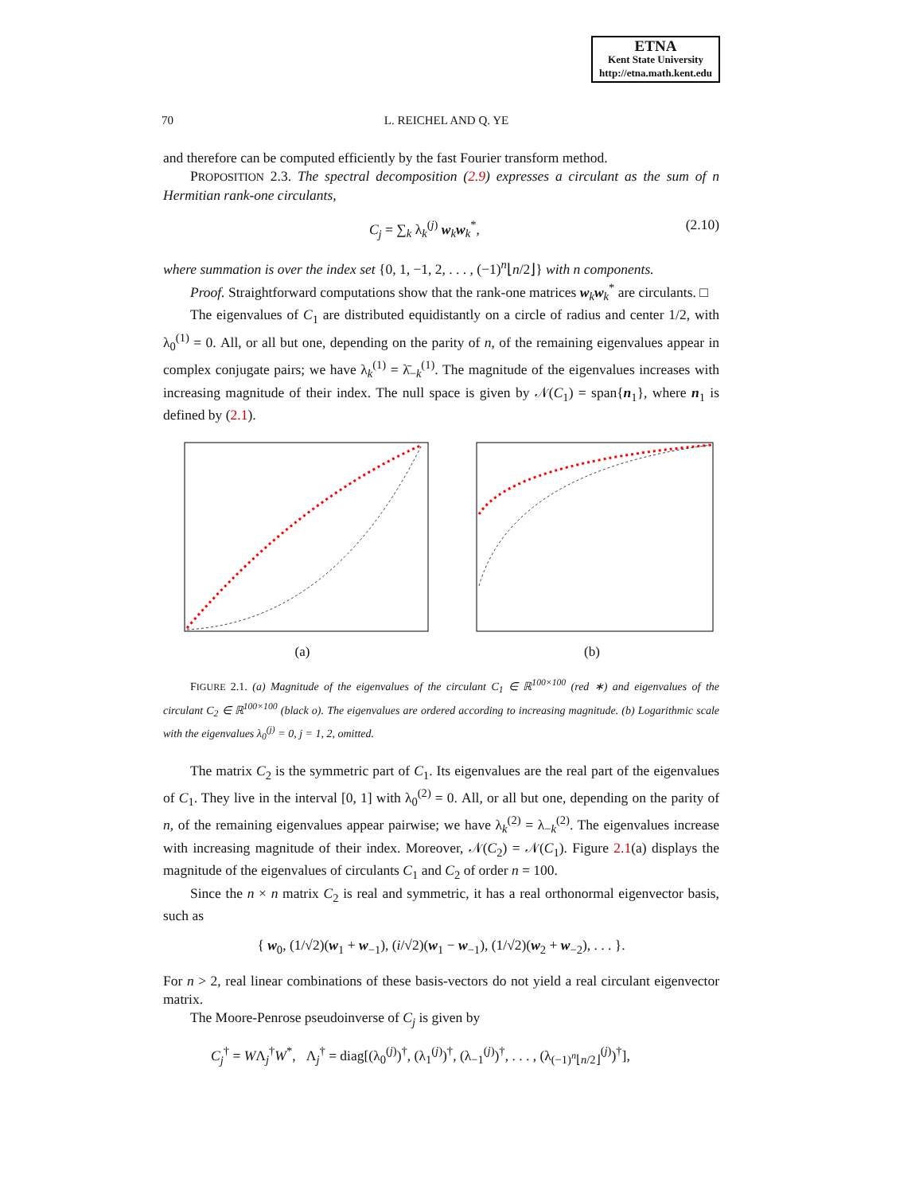ETNA
Kent State University
http://etna.math.kent.edu
70 L. REICHEL AND Q. YE
and therefore can be computed efficiently by the fast Fourier transform method.
PROPOSITION 2.3. The spectral decomposition (2.9) expresses a circulant as the sum of n Hermitian rank-one circulants,
C<sub>j</sub> = ∑<sub>k</sub> λ<sub>k</sub><sup>(j)</sup> w<sub>k</sub>w<sub>k</sub><sup>*</sup>, (2.10)
where summation is over the index set {0, 1, −1, 2, . . . , (−1)<sup>n</sup>⌊n/2⌋} with n components.
Proof. Straightforward computations show that the rank-one matrices w<sub>k</sub>w<sub>k</sub><sup>*</sup> are circulants. □
The eigenvalues of C<sub>1</sub> are distributed equidistantly on a circle of radius and center 1/2, with λ<sub>0</sub><sup>(1)</sup> = 0. All, or all but one, depending on the parity of n, of the remaining eigenvalues appear in complex conjugate pairs; we have λ<sub>k</sub><sup>(1)</sup> = λ̄<sub>−k</sub><sup>(1)</sup>. The magnitude of the eigenvalues increases with increasing magnitude of their index. The null space is given by 𝒩(C<sub>1</sub>) = span{n<sub>1</sub>}, where n<sub>1</sub> is defined by (2.1).
(a) (b)
FIGURE 2.1. (a) Magnitude of the eigenvalues of the circulant C<sub>1</sub> ∈ ℝ<sup>100×100</sup> (red ∗) and eigenvalues of the circulant C<sub>2</sub> ∈ ℝ<sup>100×100</sup> (black o). The eigenvalues are ordered according to increasing magnitude. (b) Logarithmic scale with the eigenvalues λ<sub>0</sub><sup>(j)</sup> = 0, j = 1, 2, omitted.
The matrix C<sub>2</sub> is the symmetric part of C<sub>1</sub>. Its eigenvalues are the real part of the eigenvalues of C<sub>1</sub>. They live in the interval [0, 1] with λ<sub>0</sub><sup>(2)</sup> = 0. All, or all but one, depending on the parity of n, of the remaining eigenvalues appear pairwise; we have λ<sub>k</sub><sup>(2)</sup> = λ<sub>−k</sub><sup>(2)</sup>. The eigenvalues increase with increasing magnitude of their index. Moreover, 𝒩(C<sub>2</sub>) = 𝒩(C<sub>1</sub>). Figure 2.1(a) displays the magnitude of the eigenvalues of circulants C<sub>1</sub> and C<sub>2</sub> of order n = 100.
Since the n × n matrix C<sub>2</sub> is real and symmetric, it has a real orthonormal eigenvector basis, such as
{ w<sub>0</sub>, (1/√2)(w<sub>1</sub> + w<sub>−1</sub>), (i/√2)(w<sub>1</sub> − w<sub>−1</sub>), (1/√2)(w<sub>2</sub> + w<sub>−2</sub>), . . . }.
For n > 2, real linear combinations of these basis-vectors do not yield a real circulant eigenvector matrix.
The Moore-Penrose pseudoinverse of C<sub>j</sub> is given by
C<sub>j</sub><sup>†</sup> = WΛ<sub>j</sub><sup>†</sup>W<sup>*</sup>, Λ<sub>j</sub><sup>†</sup> = diag[(λ<sub>0</sub><sup>(j)</sup>)<sup>†</sup>, (λ<sub>1</sub><sup>(j)</sup>)<sup>†</sup>, (λ<sub>−1</sub><sup>(j)</sup>)<sup>†</sup>, . . . , (λ<sub>(−1)<sup>n</sup>⌊n/2⌋</sub><sup>(j)</sup>)<sup>†</sup>],